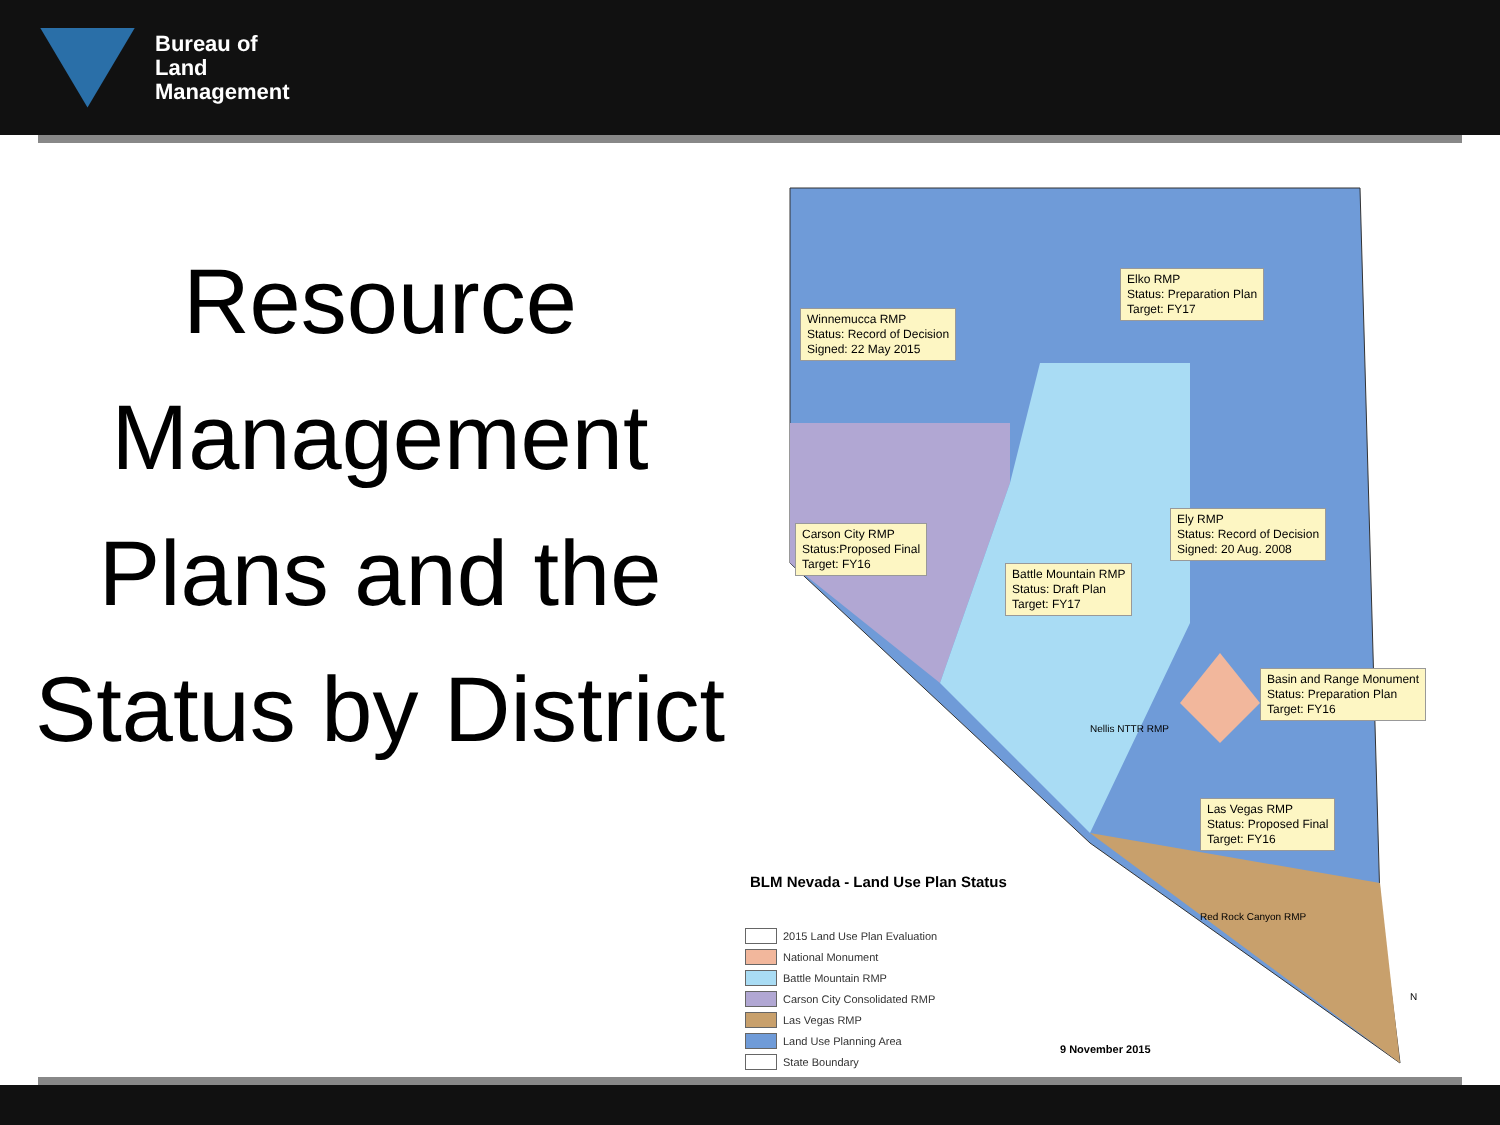Bureau of
Land
Management
Resource Management Plans and the Status by District
Winnemucca RMP
Status: Record of Decision
Signed: 22 May 2015
Elko RMP
Status: Preparation Plan
Target: FY17
Carson City RMP
Status:Proposed Final
Target: FY16
Ely RMP
Status: Record of Decision
Signed: 20 Aug. 2008
Battle Mountain RMP
Status: Draft Plan
Target: FY17
Basin and Range Monument
Status: Preparation Plan
Target: FY16
Las Vegas RMP
Status: Proposed Final
Target: FY16
Nellis NTTR RMP
Red Rock Canyon RMP
BLM Nevada - Land Use Plan Status
2015 Land Use Plan Evaluation
National Monument
Battle Mountain RMP
Carson City Consolidated RMP
Las Vegas RMP
Land Use Planning Area
State Boundary
9 November 2015
N